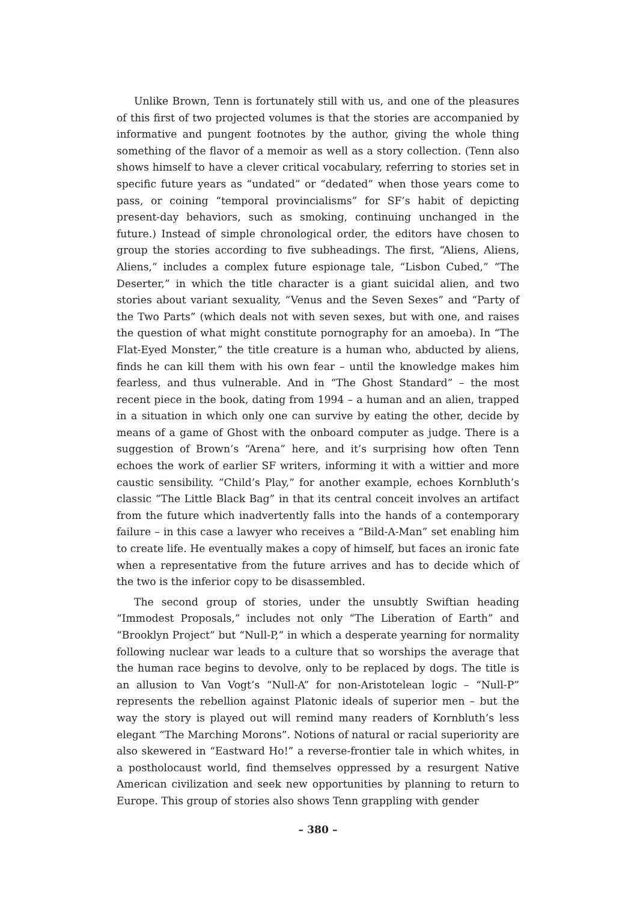Unlike Brown, Tenn is fortunately still with us, and one of the pleasures of this first of two projected volumes is that the stories are accompanied by informative and pungent footnotes by the author, giving the whole thing something of the flavor of a memoir as well as a story collection. (Tenn also shows himself to have a clever critical vocabulary, referring to stories set in specific future years as “undated” or “dedated” when those years come to pass, or coining “temporal provincialisms” for SF’s habit of depicting present-day behaviors, such as smoking, continuing unchanged in the future.) Instead of simple chronological order, the editors have chosen to group the stories according to five subheadings. The first, “Aliens, Aliens, Aliens,” includes a complex future espionage tale, “Lisbon Cubed,” “The Deserter,” in which the title character is a giant suicidal alien, and two stories about variant sexuality, “Venus and the Seven Sexes” and “Party of the Two Parts” (which deals not with seven sexes, but with one, and raises the question of what might constitute pornography for an amoeba). In “The Flat-Eyed Monster,” the title creature is a human who, abducted by aliens, finds he can kill them with his own fear – until the knowledge makes him fearless, and thus vulnerable. And in “The Ghost Standard” – the most recent piece in the book, dating from 1994 – a human and an alien, trapped in a situation in which only one can survive by eating the other, decide by means of a game of Ghost with the onboard computer as judge. There is a suggestion of Brown’s “Arena” here, and it’s surprising how often Tenn echoes the work of earlier SF writers, informing it with a wittier and more caustic sensibility. “Child’s Play,” for another example, echoes Kornbluth’s classic “The Little Black Bag” in that its central conceit involves an artifact from the future which inadvertently falls into the hands of a contemporary failure – in this case a lawyer who receives a “Bild-A-Man” set enabling him to create life. He eventually makes a copy of himself, but faces an ironic fate when a representative from the future arrives and has to decide which of the two is the inferior copy to be disassembled.
The second group of stories, under the unsubtly Swiftian heading “Immodest Proposals,” includes not only “The Liberation of Earth” and “Brooklyn Project” but “Null-P,” in which a desperate yearning for normality following nuclear war leads to a culture that so worships the average that the human race begins to devolve, only to be replaced by dogs. The title is an allusion to Van Vogt’s “Null-A” for non-Aristotelean logic – “Null-P” represents the rebellion against Platonic ideals of superior men – but the way the story is played out will remind many readers of Kornbluth’s less elegant “The Marching Morons”. Notions of natural or racial superiority are also skewered in “Eastward Ho!” a reverse-frontier tale in which whites, in a postholocaust world, find themselves oppressed by a resurgent Native American civilization and seek new opportunities by planning to return to Europe. This group of stories also shows Tenn grappling with gender
– 380 –